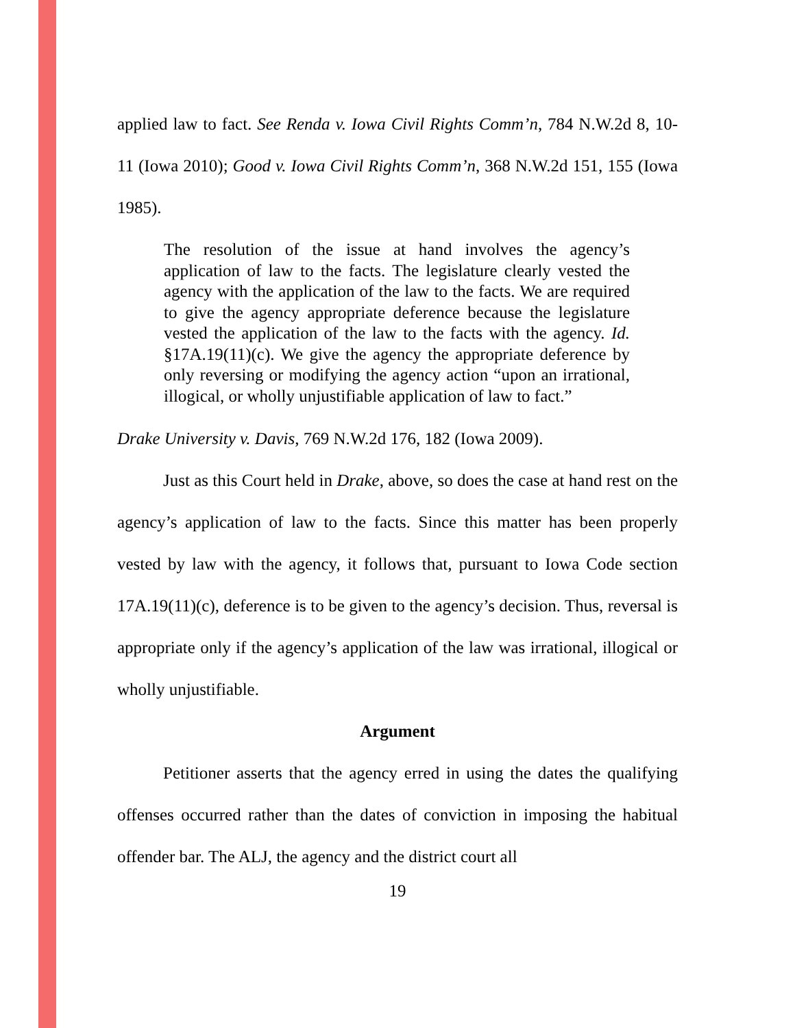applied law to fact. See Renda v. Iowa Civil Rights Comm’n, 784 N.W.2d 8, 10-11 (Iowa 2010); Good v. Iowa Civil Rights Comm’n, 368 N.W.2d 151, 155 (Iowa 1985).
The resolution of the issue at hand involves the agency’s application of law to the facts. The legislature clearly vested the agency with the application of the law to the facts. We are required to give the agency appropriate deference because the legislature vested the application of the law to the facts with the agency. Id. §17A.19(11)(c). We give the agency the appropriate deference by only reversing or modifying the agency action “upon an irrational, illogical, or wholly unjustifiable application of law to fact.”
Drake University v. Davis, 769 N.W.2d 176, 182 (Iowa 2009).
Just as this Court held in Drake, above, so does the case at hand rest on the agency’s application of law to the facts. Since this matter has been properly vested by law with the agency, it follows that, pursuant to Iowa Code section 17A.19(11)(c), deference is to be given to the agency’s decision. Thus, reversal is appropriate only if the agency’s application of the law was irrational, illogical or wholly unjustifiable.
Argument
Petitioner asserts that the agency erred in using the dates the qualifying offenses occurred rather than the dates of conviction in imposing the habitual offender bar. The ALJ, the agency and the district court all
19